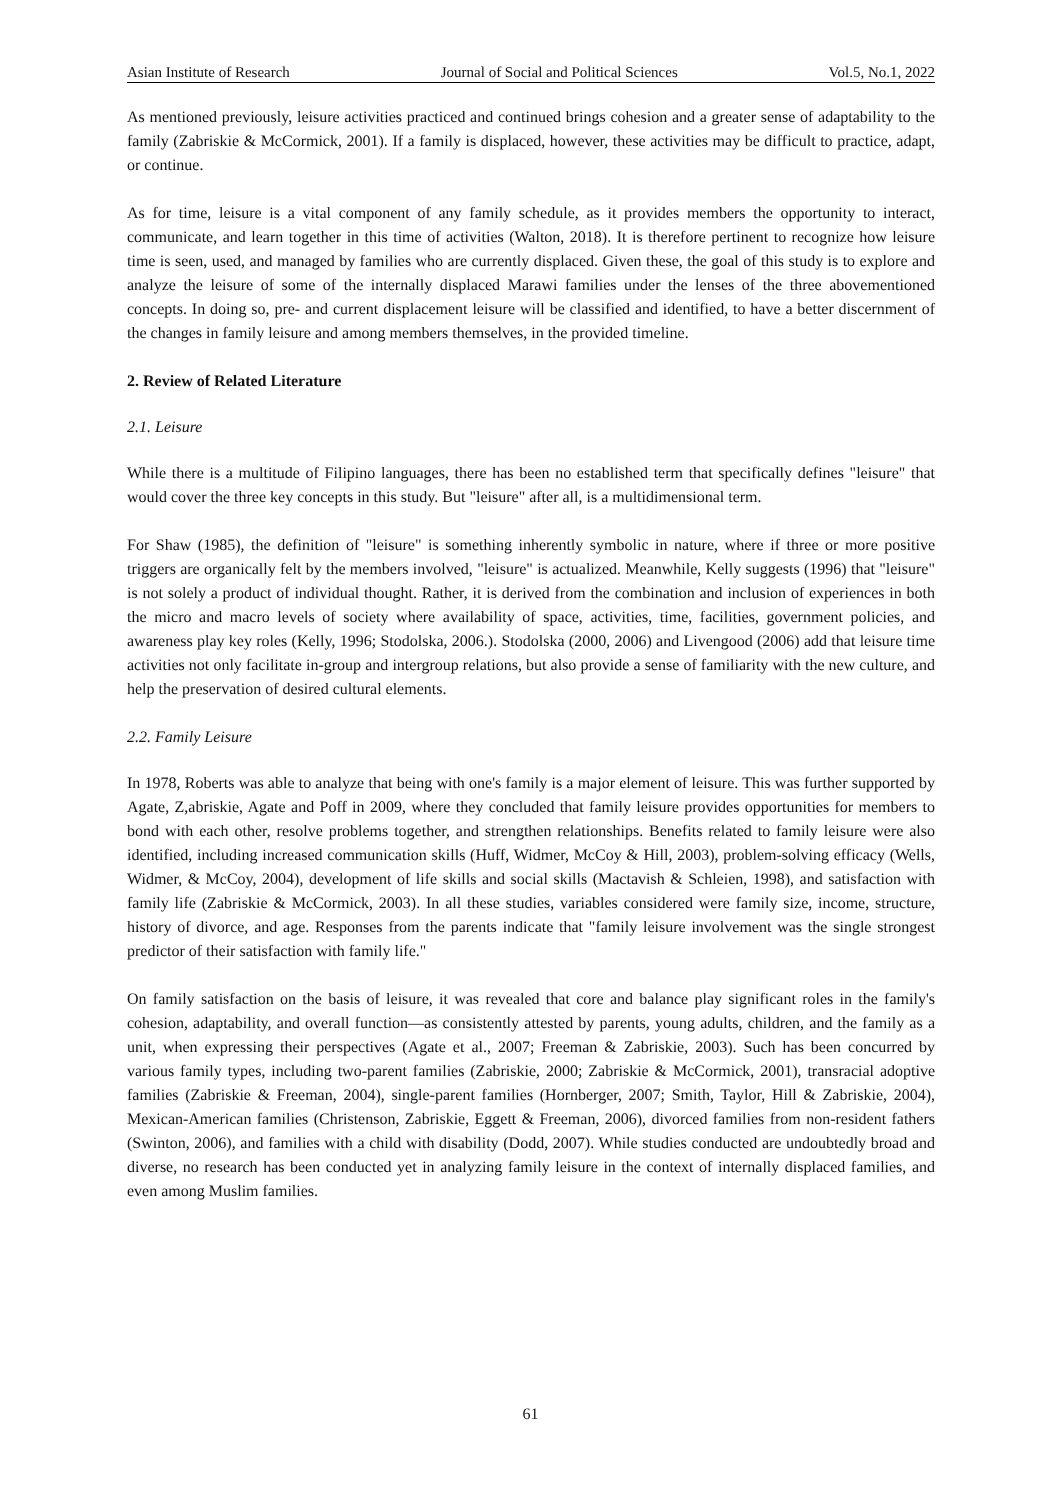Asian Institute of Research Journal of Social and Political Sciences Vol.5, No.1, 2022
As mentioned previously, leisure activities practiced and continued brings cohesion and a greater sense of adaptability to the family (Zabriskie & McCormick, 2001). If a family is displaced, however, these activities may be difficult to practice, adapt, or continue.
As for time, leisure is a vital component of any family schedule, as it provides members the opportunity to interact, communicate, and learn together in this time of activities (Walton, 2018). It is therefore pertinent to recognize how leisure time is seen, used, and managed by families who are currently displaced. Given these, the goal of this study is to explore and analyze the leisure of some of the internally displaced Marawi families under the lenses of the three abovementioned concepts. In doing so, pre- and current displacement leisure will be classified and identified, to have a better discernment of the changes in family leisure and among members themselves, in the provided timeline.
2. Review of Related Literature
2.1. Leisure
While there is a multitude of Filipino languages, there has been no established term that specifically defines "leisure" that would cover the three key concepts in this study. But "leisure" after all, is a multidimensional term.
For Shaw (1985), the definition of "leisure" is something inherently symbolic in nature, where if three or more positive triggers are organically felt by the members involved, "leisure" is actualized. Meanwhile, Kelly suggests (1996) that "leisure" is not solely a product of individual thought. Rather, it is derived from the combination and inclusion of experiences in both the micro and macro levels of society where availability of space, activities, time, facilities, government policies, and awareness play key roles (Kelly, 1996; Stodolska, 2006.). Stodolska (2000, 2006) and Livengood (2006) add that leisure time activities not only facilitate in-group and intergroup relations, but also provide a sense of familiarity with the new culture, and help the preservation of desired cultural elements.
2.2. Family Leisure
In 1978, Roberts was able to analyze that being with one's family is a major element of leisure. This was further supported by Agate, Z,abriskie, Agate and Poff in 2009, where they concluded that family leisure provides opportunities for members to bond with each other, resolve problems together, and strengthen relationships. Benefits related to family leisure were also identified, including increased communication skills (Huff, Widmer, McCoy & Hill, 2003), problem-solving efficacy (Wells, Widmer, & McCoy, 2004), development of life skills and social skills (Mactavish & Schleien, 1998), and satisfaction with family life (Zabriskie & McCormick, 2003). In all these studies, variables considered were family size, income, structure, history of divorce, and age. Responses from the parents indicate that "family leisure involvement was the single strongest predictor of their satisfaction with family life."
On family satisfaction on the basis of leisure, it was revealed that core and balance play significant roles in the family's cohesion, adaptability, and overall function—as consistently attested by parents, young adults, children, and the family as a unit, when expressing their perspectives (Agate et al., 2007; Freeman & Zabriskie, 2003). Such has been concurred by various family types, including two-parent families (Zabriskie, 2000; Zabriskie & McCormick, 2001), transracial adoptive families (Zabriskie & Freeman, 2004), single-parent families (Hornberger, 2007; Smith, Taylor, Hill & Zabriskie, 2004), Mexican-American families (Christenson, Zabriskie, Eggett & Freeman, 2006), divorced families from non-resident fathers (Swinton, 2006), and families with a child with disability (Dodd, 2007). While studies conducted are undoubtedly broad and diverse, no research has been conducted yet in analyzing family leisure in the context of internally displaced families, and even among Muslim families.
61